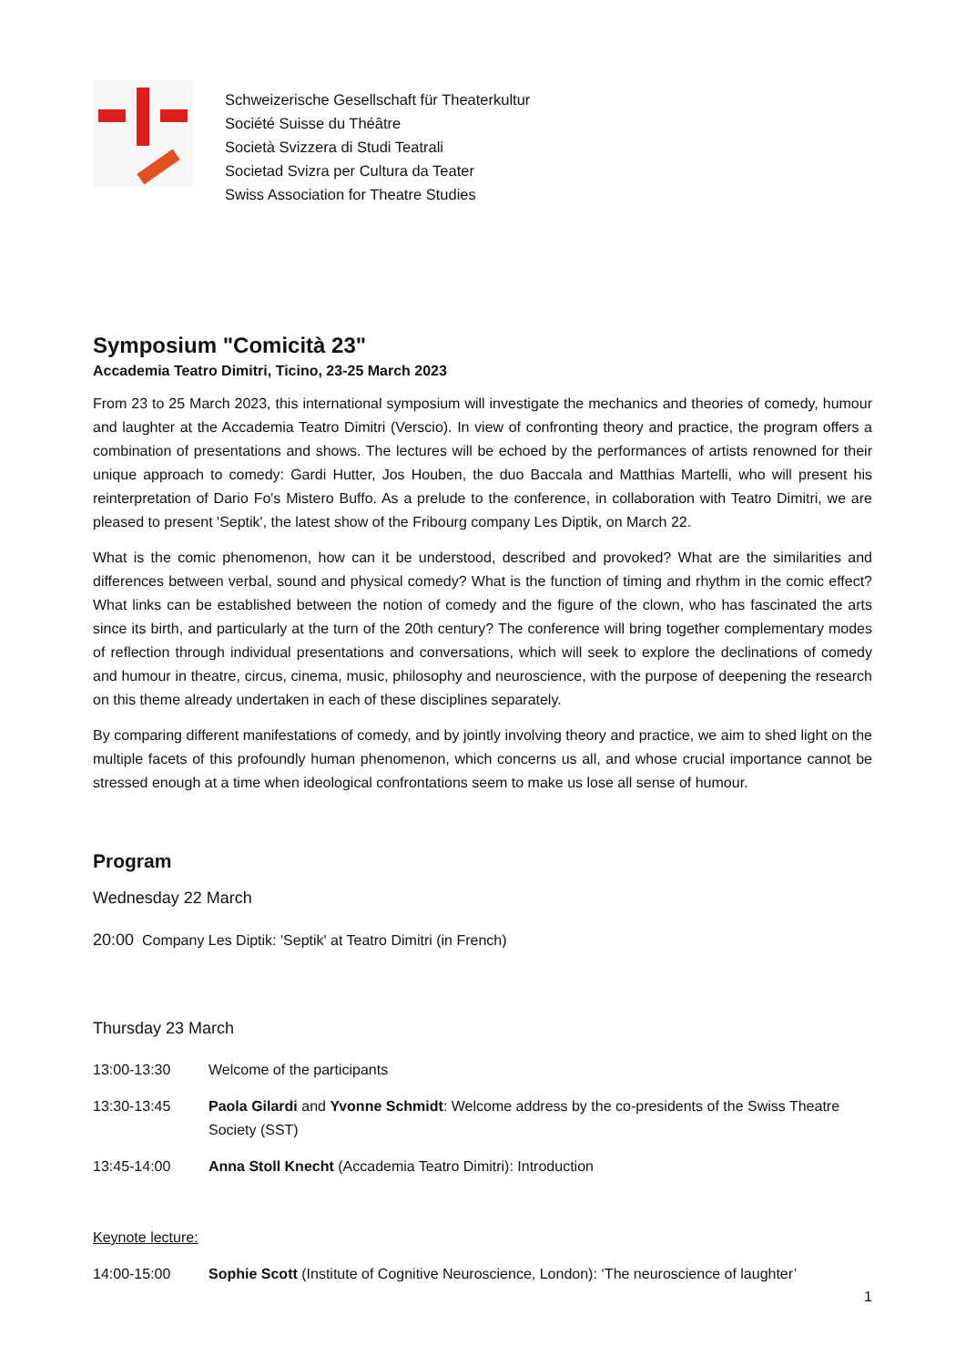Schweizerische Gesellschaft für Theaterkultur
Société Suisse du Théâtre
Società Svizzera di Studi Teatrali
Societad Svizra per Cultura da Teater
Swiss Association for Theatre Studies
Symposium "Comicità 23"
Accademia Teatro Dimitri, Ticino, 23-25 March 2023
From 23 to 25 March 2023, this international symposium will investigate the mechanics and theories of comedy, humour and laughter at the Accademia Teatro Dimitri (Verscio). In view of confronting theory and practice, the program offers a combination of presentations and shows. The lectures will be echoed by the performances of artists renowned for their unique approach to comedy: Gardi Hutter, Jos Houben, the duo Baccala and Matthias Martelli, who will present his reinterpretation of Dario Fo's Mistero Buffo. As a prelude to the conference, in collaboration with Teatro Dimitri, we are pleased to present 'Septik', the latest show of the Fribourg company Les Diptik, on March 22.
What is the comic phenomenon, how can it be understood, described and provoked? What are the similarities and differences between verbal, sound and physical comedy? What is the function of timing and rhythm in the comic effect? What links can be established between the notion of comedy and the figure of the clown, who has fascinated the arts since its birth, and particularly at the turn of the 20th century? The conference will bring together complementary modes of reflection through individual presentations and conversations, which will seek to explore the declinations of comedy and humour in theatre, circus, cinema, music, philosophy and neuroscience, with the purpose of deepening the research on this theme already undertaken in each of these disciplines separately.
By comparing different manifestations of comedy, and by jointly involving theory and practice, we aim to shed light on the multiple facets of this profoundly human phenomenon, which concerns us all, and whose crucial importance cannot be stressed enough at a time when ideological confrontations seem to make us lose all sense of humour.
Program
Wednesday 22 March
20:00 Company Les Diptik: 'Septik' at Teatro Dimitri (in French)
Thursday 23 March
13:00-13:30 Welcome of the participants
13:30-13:45 Paola Gilardi and Yvonne Schmidt: Welcome address by the co-presidents of the Swiss Theatre Society (SST)
13:45-14:00 Anna Stoll Knecht (Accademia Teatro Dimitri): Introduction
Keynote lecture:
14:00-15:00 Sophie Scott (Institute of Cognitive Neuroscience, London): ‘The neuroscience of laughter’
1